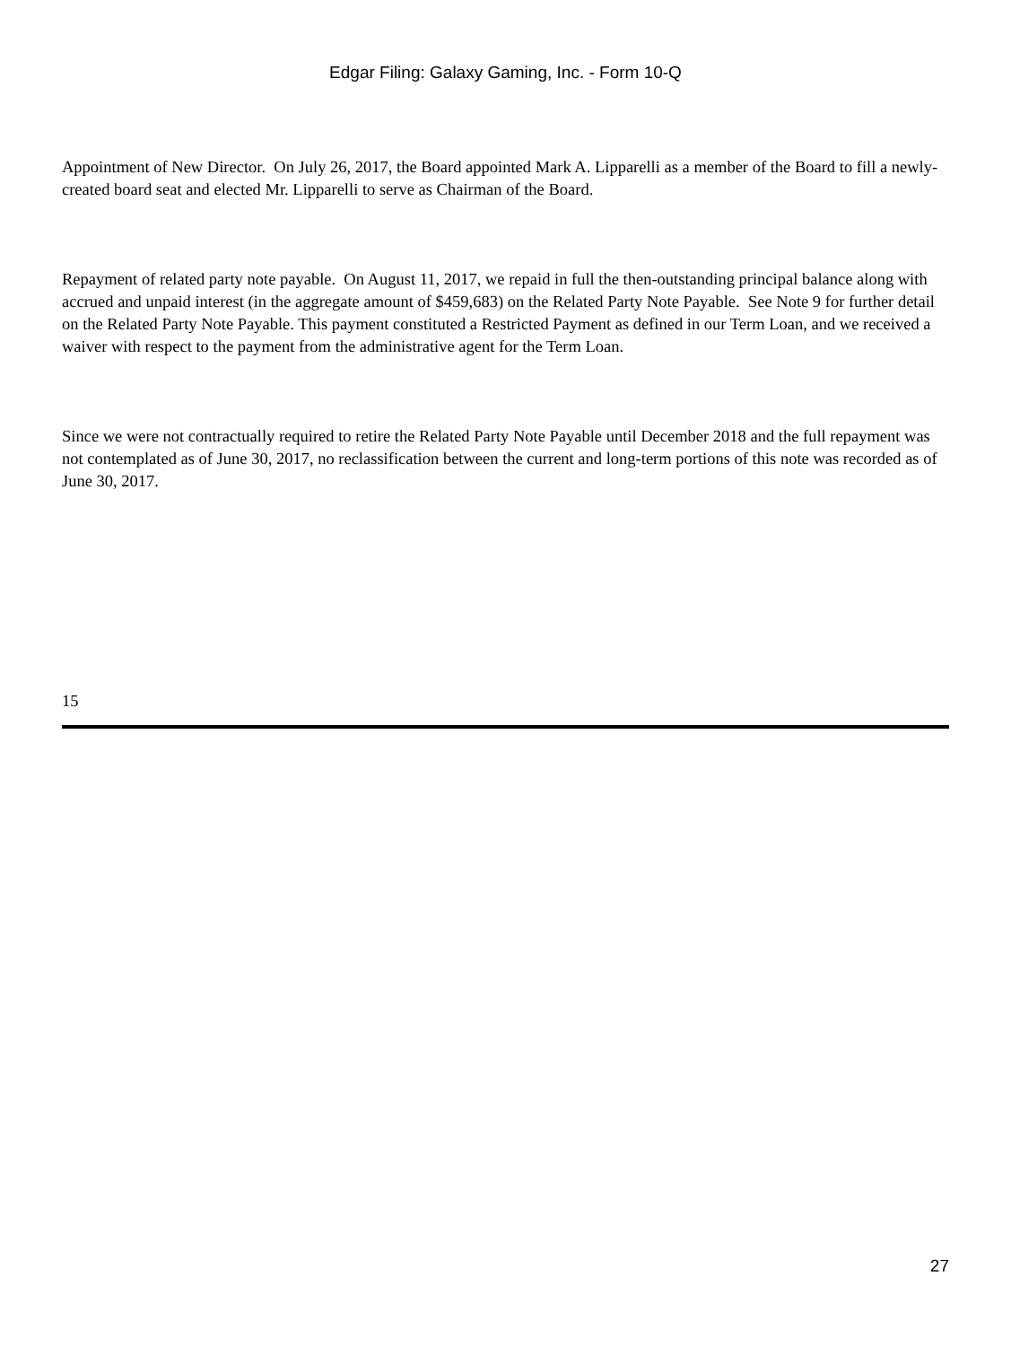Edgar Filing: Galaxy Gaming, Inc. - Form 10-Q
Appointment of New Director. On July 26, 2017, the Board appointed Mark A. Lipparelli as a member of the Board to fill a newly-created board seat and elected Mr. Lipparelli to serve as Chairman of the Board.
Repayment of related party note payable. On August 11, 2017, we repaid in full the then-outstanding principal balance along with accrued and unpaid interest (in the aggregate amount of $459,683) on the Related Party Note Payable. See Note 9 for further detail on the Related Party Note Payable. This payment constituted a Restricted Payment as defined in our Term Loan, and we received a waiver with respect to the payment from the administrative agent for the Term Loan.
Since we were not contractually required to retire the Related Party Note Payable until December 2018 and the full repayment was not contemplated as of June 30, 2017, no reclassification between the current and long-term portions of this note was recorded as of June 30, 2017.
15
27